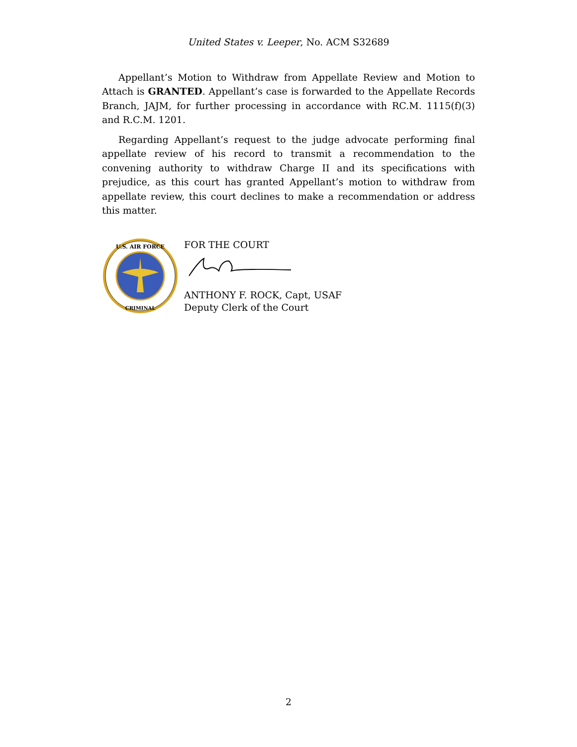United States v. Leeper, No. ACM S32689
Appellant’s Motion to Withdraw from Appellate Review and Motion to Attach is GRANTED. Appellant’s case is forwarded to the Appellate Records Branch, JAJM, for further processing in accordance with RC.M. 1115(f)(3) and R.C.M. 1201.
Regarding Appellant’s request to the judge advocate performing final appellate review of his record to transmit a recommendation to the convening authority to withdraw Charge II and its specifications with prejudice, as this court has granted Appellant’s motion to withdraw from appellate review, this court declines to make a recommendation or address this matter.
U.S. AIR FORCE
CRIMINAL
FOR THE COURT
ANTHONY F. ROCK, Capt, USAF
Deputy Clerk of the Court
2